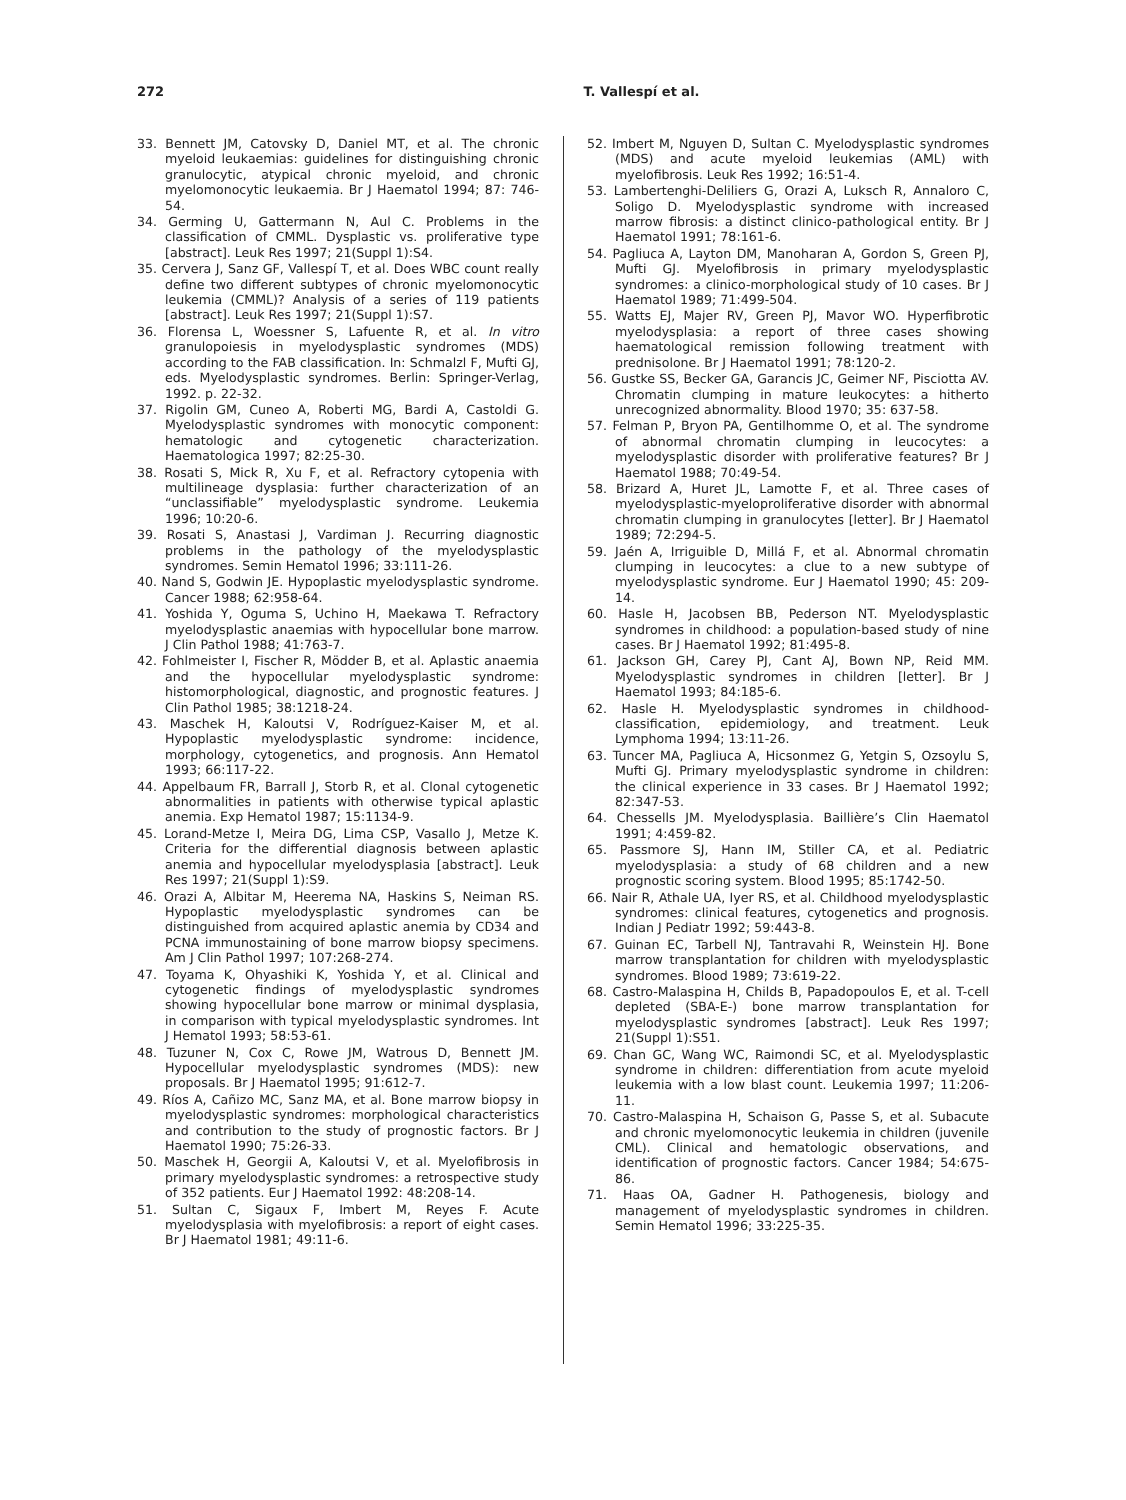272 T. Vallespí et al.
33. Bennett JM, Catovsky D, Daniel MT, et al. The chronic myeloid leukaemias: guidelines for distinguishing chronic granulocytic, atypical chronic myeloid, and chronic myelomonocytic leukaemia. Br J Haematol 1994; 87: 746-54.
34. Germing U, Gattermann N, Aul C. Problems in the classification of CMML. Dysplastic vs. proliferative type [abstract]. Leuk Res 1997; 21(Suppl 1):S4.
35. Cervera J, Sanz GF, Vallespí T, et al. Does WBC count really define two different subtypes of chronic myelomonocytic leukemia (CMML)? Analysis of a series of 119 patients [abstract]. Leuk Res 1997; 21(Suppl 1):S7.
36. Florensa L, Woessner S, Lafuente R, et al. In vitro granulopoiesis in myelodysplastic syndromes (MDS) according to the FAB classification. In: Schmalzl F, Mufti GJ, eds. Myelodysplastic syndromes. Berlin: Springer-Verlag, 1992. p. 22-32.
37. Rigolin GM, Cuneo A, Roberti MG, Bardi A, Castoldi G. Myelodysplastic syndromes with monocytic component: hematologic and cytogenetic characterization. Haematologica 1997; 82:25-30.
38. Rosati S, Mick R, Xu F, et al. Refractory cytopenia with multilineage dysplasia: further characterization of an “unclassifiable” myelodysplastic syndrome. Leukemia 1996; 10:20-6.
39. Rosati S, Anastasi J, Vardiman J. Recurring diagnostic problems in the pathology of the myelodysplastic syndromes. Semin Hematol 1996; 33:111-26.
40. Nand S, Godwin JE. Hypoplastic myelodysplastic syndrome. Cancer 1988; 62:958-64.
41. Yoshida Y, Oguma S, Uchino H, Maekawa T. Refractory myelodysplastic anaemias with hypocellular bone marrow. J Clin Pathol 1988; 41:763-7.
42. Fohlmeister I, Fischer R, Mödder B, et al. Aplastic anaemia and the hypocellular myelodysplastic syndrome: histomorphological, diagnostic, and prognostic features. J Clin Pathol 1985; 38:1218-24.
43. Maschek H, Kaloutsi V, Rodríguez-Kaiser M, et al. Hypoplastic myelodysplastic syndrome: incidence, morphology, cytogenetics, and prognosis. Ann Hematol 1993; 66:117-22.
44. Appelbaum FR, Barrall J, Storb R, et al. Clonal cytogenetic abnormalities in patients with otherwise typical aplastic anemia. Exp Hematol 1987; 15:1134-9.
45. Lorand-Metze I, Meira DG, Lima CSP, Vasallo J, Metze K. Criteria for the differential diagnosis between aplastic anemia and hypocellular myelodysplasia [abstract]. Leuk Res 1997; 21(Suppl 1):S9.
46. Orazi A, Albitar M, Heerema NA, Haskins S, Neiman RS. Hypoplastic myelodysplastic syndromes can be distinguished from acquired aplastic anemia by CD34 and PCNA immunostaining of bone marrow biopsy specimens. Am J Clin Pathol 1997; 107:268-274.
47. Toyama K, Ohyashiki K, Yoshida Y, et al. Clinical and cytogenetic findings of myelodysplastic syndromes showing hypocellular bone marrow or minimal dysplasia, in comparison with typical myelodysplastic syndromes. Int J Hematol 1993; 58:53-61.
48. Tuzuner N, Cox C, Rowe JM, Watrous D, Bennett JM. Hypocellular myelodysplastic syndromes (MDS): new proposals. Br J Haematol 1995; 91:612-7.
49. Ríos A, Cañizo MC, Sanz MA, et al. Bone marrow biopsy in myelodysplastic syndromes: morphological characteristics and contribution to the study of prognostic factors. Br J Haematol 1990; 75:26-33.
50. Maschek H, Georgii A, Kaloutsi V, et al. Myelofibrosis in primary myelodysplastic syndromes: a retrospective study of 352 patients. Eur J Haematol 1992: 48:208-14.
51. Sultan C, Sigaux F, Imbert M, Reyes F. Acute myelodysplasia with myelofibrosis: a report of eight cases. Br J Haematol 1981; 49:11-6.
52. Imbert M, Nguyen D, Sultan C. Myelodysplastic syndromes (MDS) and acute myeloid leukemias (AML) with myelofibrosis. Leuk Res 1992; 16:51-4.
53. Lambertenghi-Deliliers G, Orazi A, Luksch R, Annaloro C, Soligo D. Myelodysplastic syndrome with increased marrow fibrosis: a distinct clinico-pathological entity. Br J Haematol 1991; 78:161-6.
54. Pagliuca A, Layton DM, Manoharan A, Gordon S, Green PJ, Mufti GJ. Myelofibrosis in primary myelodysplastic syndromes: a clinico-morphological study of 10 cases. Br J Haematol 1989; 71:499-504.
55. Watts EJ, Majer RV, Green PJ, Mavor WO. Hyperfibrotic myelodysplasia: a report of three cases showing haematological remission following treatment with prednisolone. Br J Haematol 1991; 78:120-2.
56. Gustke SS, Becker GA, Garancis JC, Geimer NF, Pisciotta AV. Chromatin clumping in mature leukocytes: a hitherto unrecognized abnormality. Blood 1970; 35: 637-58.
57. Felman P, Bryon PA, Gentilhomme O, et al. The syndrome of abnormal chromatin clumping in leucocytes: a myelodysplastic disorder with proliferative features? Br J Haematol 1988; 70:49-54.
58. Brizard A, Huret JL, Lamotte F, et al. Three cases of myelodysplastic-myeloproliferative disorder with abnormal chromatin clumping in granulocytes [letter]. Br J Haematol 1989; 72:294-5.
59. Jaén A, Irriguible D, Millá F, et al. Abnormal chromatin clumping in leucocytes: a clue to a new subtype of myelodysplastic syndrome. Eur J Haematol 1990; 45: 209-14.
60. Hasle H, Jacobsen BB, Pederson NT. Myelodysplastic syndromes in childhood: a population-based study of nine cases. Br J Haematol 1992; 81:495-8.
61. Jackson GH, Carey PJ, Cant AJ, Bown NP, Reid MM. Myelodysplastic syndromes in children [letter]. Br J Haematol 1993; 84:185-6.
62. Hasle H. Myelodysplastic syndromes in childhood-classification, epidemiology, and treatment. Leuk Lymphoma 1994; 13:11-26.
63. Tuncer MA, Pagliuca A, Hicsonmez G, Yetgin S, Ozsoylu S, Mufti GJ. Primary myelodysplastic syndrome in children: the clinical experience in 33 cases. Br J Haematol 1992; 82:347-53.
64. Chessells JM. Myelodysplasia. Baillière’s Clin Haematol 1991; 4:459-82.
65. Passmore SJ, Hann IM, Stiller CA, et al. Pediatric myelodysplasia: a study of 68 children and a new prognostic scoring system. Blood 1995; 85:1742-50.
66. Nair R, Athale UA, Iyer RS, et al. Childhood myelodysplastic syndromes: clinical features, cytogenetics and prognosis. Indian J Pediatr 1992; 59:443-8.
67. Guinan EC, Tarbell NJ, Tantravahi R, Weinstein HJ. Bone marrow transplantation for children with myelodysplastic syndromes. Blood 1989; 73:619-22.
68. Castro-Malaspina H, Childs B, Papadopoulos E, et al. T-cell depleted (SBA-E-) bone marrow transplantation for myelodysplastic syndromes [abstract]. Leuk Res 1997; 21(Suppl 1):S51.
69. Chan GC, Wang WC, Raimondi SC, et al. Myelodysplastic syndrome in children: differentiation from acute myeloid leukemia with a low blast count. Leukemia 1997; 11:206-11.
70. Castro-Malaspina H, Schaison G, Passe S, et al. Subacute and chronic myelomonocytic leukemia in children (juvenile CML). Clinical and hematologic observations, and identification of prognostic factors. Cancer 1984; 54:675-86.
71. Haas OA, Gadner H. Pathogenesis, biology and management of myelodysplastic syndromes in children. Semin Hematol 1996; 33:225-35.